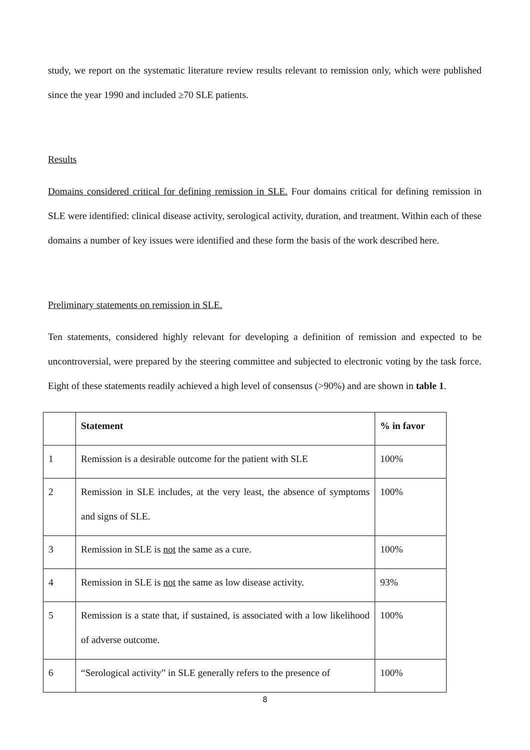study, we report on the systematic literature review results relevant to remission only, which were published since the year 1990 and included ≥70 SLE patients.
Results
Domains considered critical for defining remission in SLE. Four domains critical for defining remission in SLE were identified: clinical disease activity, serological activity, duration, and treatment. Within each of these domains a number of key issues were identified and these form the basis of the work described here.
Preliminary statements on remission in SLE.
Ten statements, considered highly relevant for developing a definition of remission and expected to be uncontroversial, were prepared by the steering committee and subjected to electronic voting by the task force. Eight of these statements readily achieved a high level of consensus (>90%) and are shown in table 1.
| | Statement | % in favor |
| --- | --- | --- |
| 1 | Remission is a desirable outcome for the patient with SLE | 100% |
| 2 | Remission in SLE includes, at the very least, the absence of symptoms and signs of SLE. | 100% |
| 3 | Remission in SLE is not the same as a cure. | 100% |
| 4 | Remission in SLE is not the same as low disease activity. | 93% |
| 5 | Remission is a state that, if sustained, is associated with a low likelihood of adverse outcome. | 100% |
| 6 | “Serological activity” in SLE generally refers to the presence of | 100% |
8